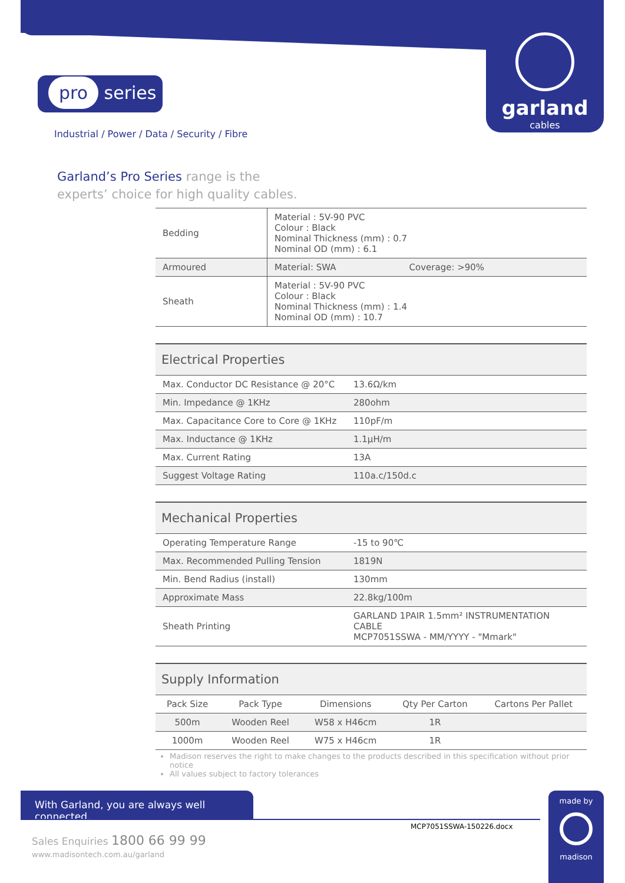garland
cables
pro series
Industrial / Power / Data / Security / Fibre
Garland’s Pro Series range is the
experts’ choice for high quality cables.
| Bedding | Material : 5V-90 PVC Colour : Black Nominal Thickness (mm) : 0.7 Nominal OD (mm) : 6.1 |
| Armoured | Material: SWA Coverage: >90% |
| Sheath | Material : 5V-90 PVC Colour : Black Nominal Thickness (mm) : 1.4 Nominal OD (mm) : 10.7 |
| Electrical Properties | |
| --- | --- |
| Max. Conductor DC Resistance @ 20°C | 13.6Ω/km |
| Min. Impedance @ 1KHz | 280ohm |
| Max. Capacitance Core to Core @ 1KHz | 110pF/m |
| Max. Inductance @ 1KHz | 1.1μH/m |
| Max. Current Rating | 13A |
| Suggest Voltage Rating | 110a.c/150d.c |
| Mechanical Properties | |
| --- | --- |
| Operating Temperature Range | -15 to 90℃ |
| Max. Recommended Pulling Tension | 1819N |
| Min. Bend Radius (install) | 130mm |
| Approximate Mass | 22.8kg/100m |
| Sheath Printing | GARLAND 1PAIR 1.5mm² INSTRUMENTATION CABLE MCP7051SSWA - MM/YYYY - "Mmark" |
| Supply Information | | | | |
| --- | --- | --- | --- | --- |
| Pack Size | Pack Type | Dimensions | Qty Per Carton | Cartons Per Pallet |
| 500m | Wooden Reel | W58 x H46cm | 1R | |
| 1000m | Wooden Reel | W75 x H46cm | 1R | |
Madison reserves the right to make changes to the products described in this specification without prior notice
All values subject to factory tolerances
With Garland, you are always well connected.
MCP7051SSWA-150226.docx
Sales Enquiries 1800 66 99 99
www.madisontech.com.au/garland
made by
madison